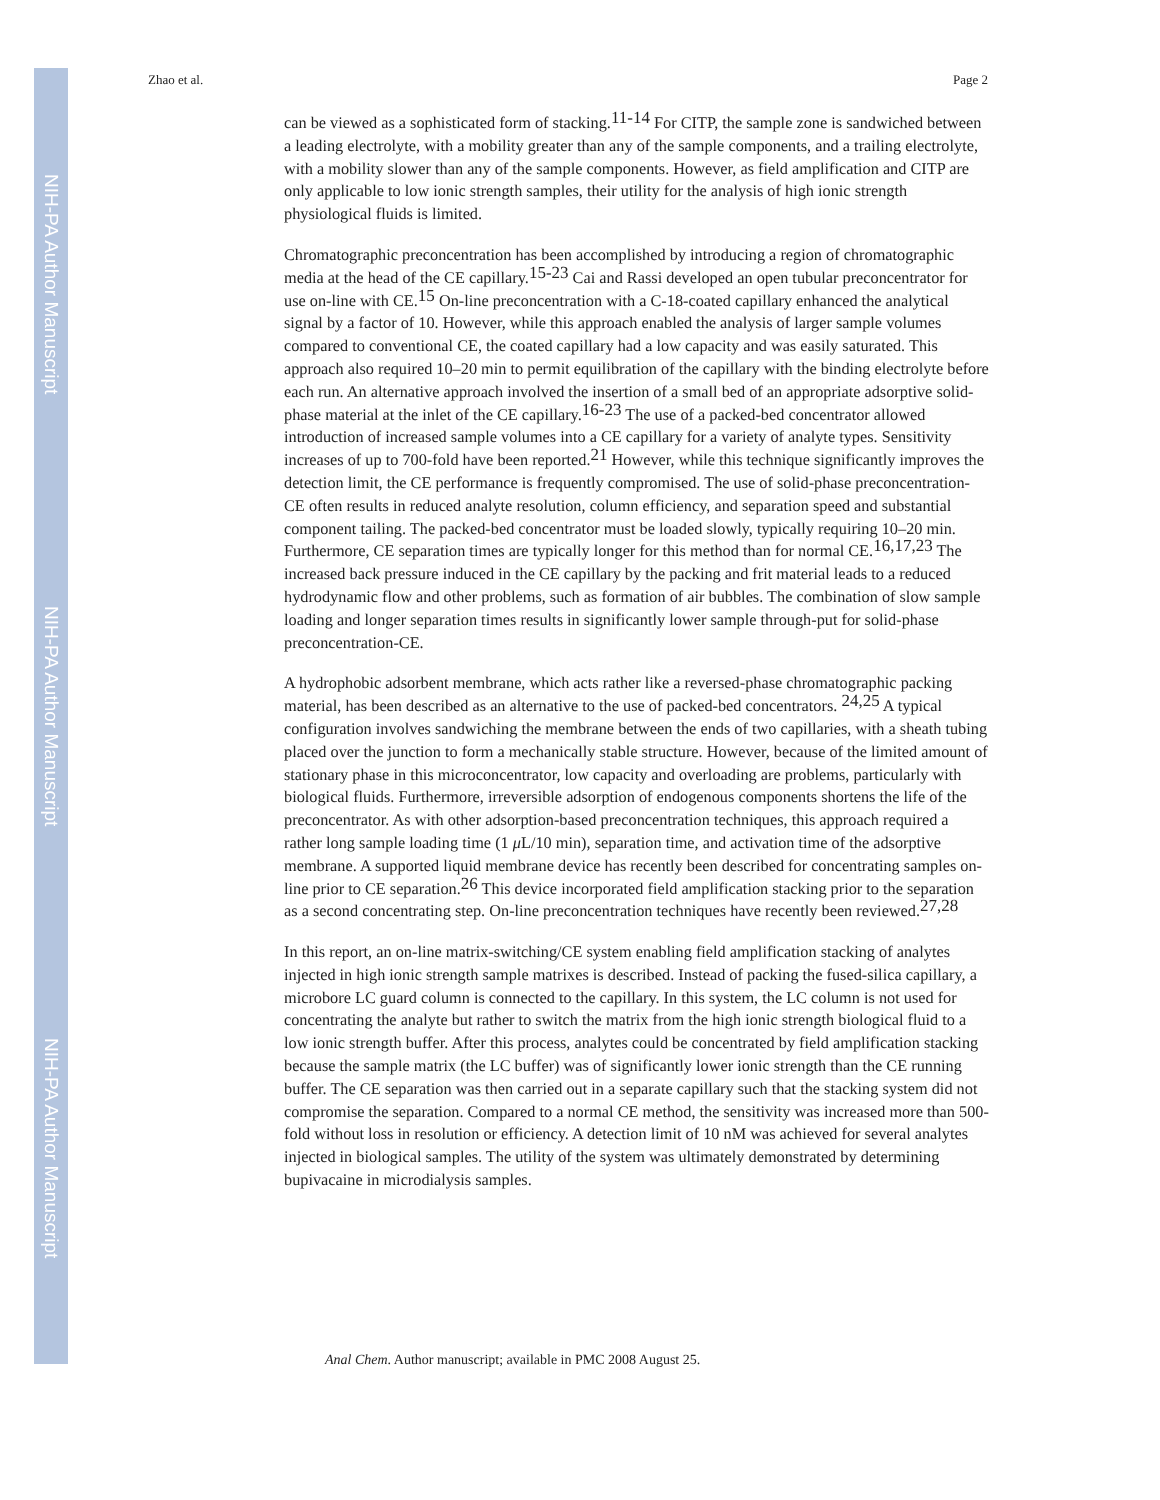NIH-PA Author Manuscript
NIH-PA Author Manuscript
NIH-PA Author Manuscript
Zhao et al. Page 2
can be viewed as a sophisticated form of stacking.<sup>11-14</sup> For CITP, the sample zone is sandwiched between a leading electrolyte, with a mobility greater than any of the sample components, and a trailing electrolyte, with a mobility slower than any of the sample components. However, as field amplification and CITP are only applicable to low ionic strength samples, their utility for the analysis of high ionic strength physiological fluids is limited.
Chromatographic preconcentration has been accomplished by introducing a region of chromatographic media at the head of the CE capillary.<sup>15-23</sup> Cai and Rassi developed an open tubular preconcentrator for use on-line with CE.<sup>15</sup> On-line preconcentration with a C-18-coated capillary enhanced the analytical signal by a factor of 10. However, while this approach enabled the analysis of larger sample volumes compared to conventional CE, the coated capillary had a low capacity and was easily saturated. This approach also required 10–20 min to permit equilibration of the capillary with the binding electrolyte before each run. An alternative approach involved the insertion of a small bed of an appropriate adsorptive solid-phase material at the inlet of the CE capillary.<sup>16-23</sup> The use of a packed-bed concentrator allowed introduction of increased sample volumes into a CE capillary for a variety of analyte types. Sensitivity increases of up to 700-fold have been reported.<sup>21</sup> However, while this technique significantly improves the detection limit, the CE performance is frequently compromised. The use of solid-phase preconcentration-CE often results in reduced analyte resolution, column efficiency, and separation speed and substantial component tailing. The packed-bed concentrator must be loaded slowly, typically requiring 10–20 min. Furthermore, CE separation times are typically longer for this method than for normal CE.<sup>16,17,23</sup> The increased back pressure induced in the CE capillary by the packing and frit material leads to a reduced hydrodynamic flow and other problems, such as formation of air bubbles. The combination of slow sample loading and longer separation times results in significantly lower sample through-put for solid-phase preconcentration-CE.
A hydrophobic adsorbent membrane, which acts rather like a reversed-phase chromatographic packing material, has been described as an alternative to the use of packed-bed concentrators. <sup>24,25</sup> A typical configuration involves sandwiching the membrane between the ends of two capillaries, with a sheath tubing placed over the junction to form a mechanically stable structure. However, because of the limited amount of stationary phase in this microconcentrator, low capacity and overloading are problems, particularly with biological fluids. Furthermore, irreversible adsorption of endogenous components shortens the life of the preconcentrator. As with other adsorption-based preconcentration techniques, this approach required a rather long sample loading time (1 μ L/10 min), separation time, and activation time of the adsorptive membrane. A supported liquid membrane device has recently been described for concentrating samples on-line prior to CE separation.<sup>26</sup> This device incorporated field amplification stacking prior to the separation as a second concentrating step. On-line preconcentration techniques have recently been reviewed.<sup>27,28</sup>
In this report, an on-line matrix-switching/CE system enabling field amplification stacking of analytes injected in high ionic strength sample matrixes is described. Instead of packing the fused-silica capillary, a microbore LC guard column is connected to the capillary. In this system, the LC column is not used for concentrating the analyte but rather to switch the matrix from the high ionic strength biological fluid to a low ionic strength buffer. After this process, analytes could be concentrated by field amplification stacking because the sample matrix (the LC buffer) was of significantly lower ionic strength than the CE running buffer. The CE separation was then carried out in a separate capillary such that the stacking system did not compromise the separation. Compared to a normal CE method, the sensitivity was increased more than 500-fold without loss in resolution or efficiency. A detection limit of 10 nM was achieved for several analytes injected in biological samples. The utility of the system was ultimately demonstrated by determining bupivacaine in microdialysis samples.
Anal Chem. Author manuscript; available in PMC 2008 August 25.